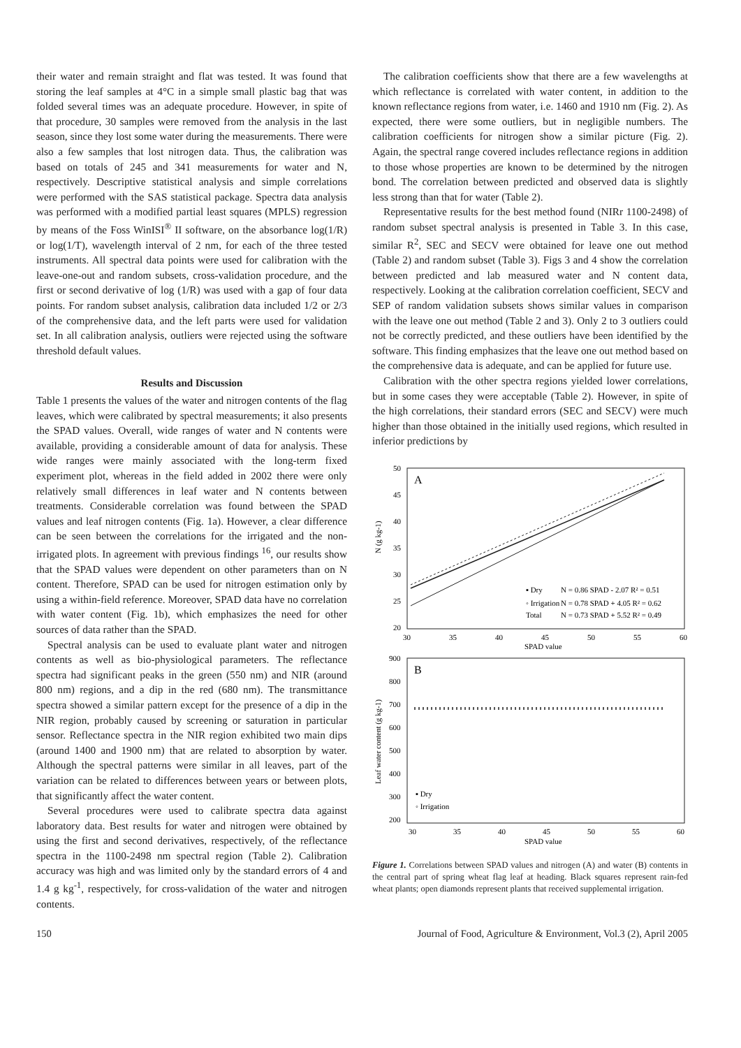their water and remain straight and flat was tested. It was found that storing the leaf samples at 4°C in a simple small plastic bag that was folded several times was an adequate procedure. However, in spite of that procedure, 30 samples were removed from the analysis in the last season, since they lost some water during the measurements. There were also a few samples that lost nitrogen data. Thus, the calibration was based on totals of 245 and 341 measurements for water and N, respectively. Descriptive statistical analysis and simple correlations were performed with the SAS statistical package. Spectra data analysis was performed with a modified partial least squares (MPLS) regression by means of the Foss WinISI<sup>®</sup> II software, on the absorbance log(1/R) or log(1/T), wavelength interval of 2 nm, for each of the three tested instruments. All spectral data points were used for calibration with the leave-one-out and random subsets, cross-validation procedure, and the first or second derivative of log (1/R) was used with a gap of four data points. For random subset analysis, calibration data included 1/2 or 2/3 of the comprehensive data, and the left parts were used for validation set. In all calibration analysis, outliers were rejected using the software threshold default values.
Results and Discussion
Table 1 presents the values of the water and nitrogen contents of the flag leaves, which were calibrated by spectral measurements; it also presents the SPAD values. Overall, wide ranges of water and N contents were available, providing a considerable amount of data for analysis. These wide ranges were mainly associated with the long-term fixed experiment plot, whereas in the field added in 2002 there were only relatively small differences in leaf water and N contents between treatments. Considerable correlation was found between the SPAD values and leaf nitrogen contents (Fig. 1a). However, a clear difference can be seen between the correlations for the irrigated and the non-irrigated plots. In agreement with previous findings <sup>16</sup>, our results show that the SPAD values were dependent on other parameters than on N content. Therefore, SPAD can be used for nitrogen estimation only by using a within-field reference. Moreover, SPAD data have no correlation with water content (Fig. 1b), which emphasizes the need for other sources of data rather than the SPAD.
Spectral analysis can be used to evaluate plant water and nitrogen contents as well as bio-physiological parameters. The reflectance spectra had significant peaks in the green (550 nm) and NIR (around 800 nm) regions, and a dip in the red (680 nm). The transmittance spectra showed a similar pattern except for the presence of a dip in the NIR region, probably caused by screening or saturation in particular sensor. Reflectance spectra in the NIR region exhibited two main dips (around 1400 and 1900 nm) that are related to absorption by water. Although the spectral patterns were similar in all leaves, part of the variation can be related to differences between years or between plots, that significantly affect the water content.
Several procedures were used to calibrate spectra data against laboratory data. Best results for water and nitrogen were obtained by using the first and second derivatives, respectively, of the reflectance spectra in the 1100-2498 nm spectral region (Table 2). Calibration accuracy was high and was limited only by the standard errors of 4 and 1.4 g kg<sup>-1</sup>, respectively, for cross-validation of the water and nitrogen contents.
The calibration coefficients show that there are a few wavelengths at which reflectance is correlated with water content, in addition to the known reflectance regions from water, i.e. 1460 and 1910 nm (Fig. 2). As expected, there were some outliers, but in negligible numbers. The calibration coefficients for nitrogen show a similar picture (Fig. 2). Again, the spectral range covered includes reflectance regions in addition to those whose properties are known to be determined by the nitrogen bond. The correlation between predicted and observed data is slightly less strong than that for water (Table 2).
Representative results for the best method found (NIRr 1100-2498) of random subset spectral analysis is presented in Table 3. In this case, similar R<sup>2</sup>, SEC and SECV were obtained for leave one out method (Table 2) and random subset (Table 3). Figs 3 and 4 show the correlation between predicted and lab measured water and N content data, respectively. Looking at the calibration correlation coefficient, SECV and SEP of random validation subsets shows similar values in comparison with the leave one out method (Table 2 and 3). Only 2 to 3 outliers could not be correctly predicted, and these outliers have been identified by the software. This finding emphasizes that the leave one out method based on the comprehensive data is adequate, and can be applied for future use.
Calibration with the other spectra regions yielded lower correlations, but in some cases they were acceptable (Table 2). However, in spite of the high correlations, their standard errors (SEC and SECV) were much higher than those obtained in the initially used regions, which resulted in inferior predictions by
A
50
45
40
35
30
25
20
30
35
40
45
50
55
60
SPAD value
N (g kg-1)
▪ Dry
N = 0.86 SPAD - 2.07 R² = 0.51
◦ Irrigation
N = 0.78 SPAD + 4.05 R² = 0.62
Total
N = 0.73 SPAD + 5.52 R² = 0.49
B
900
800
700
600
500
400
300
200
30
35
40
45
50
55
60
SPAD value
Leaf water content (g kg-1)
▪ Dry
◦ Irrigation
Figure 1. Correlations between SPAD values and nitrogen (A) and water (B) contents in the central part of spring wheat flag leaf at heading. Black squares represent rain-fed wheat plants; open diamonds represent plants that received supplemental irrigation.
150 Journal of Food, Agriculture & Environment, Vol.3 (2), April 2005